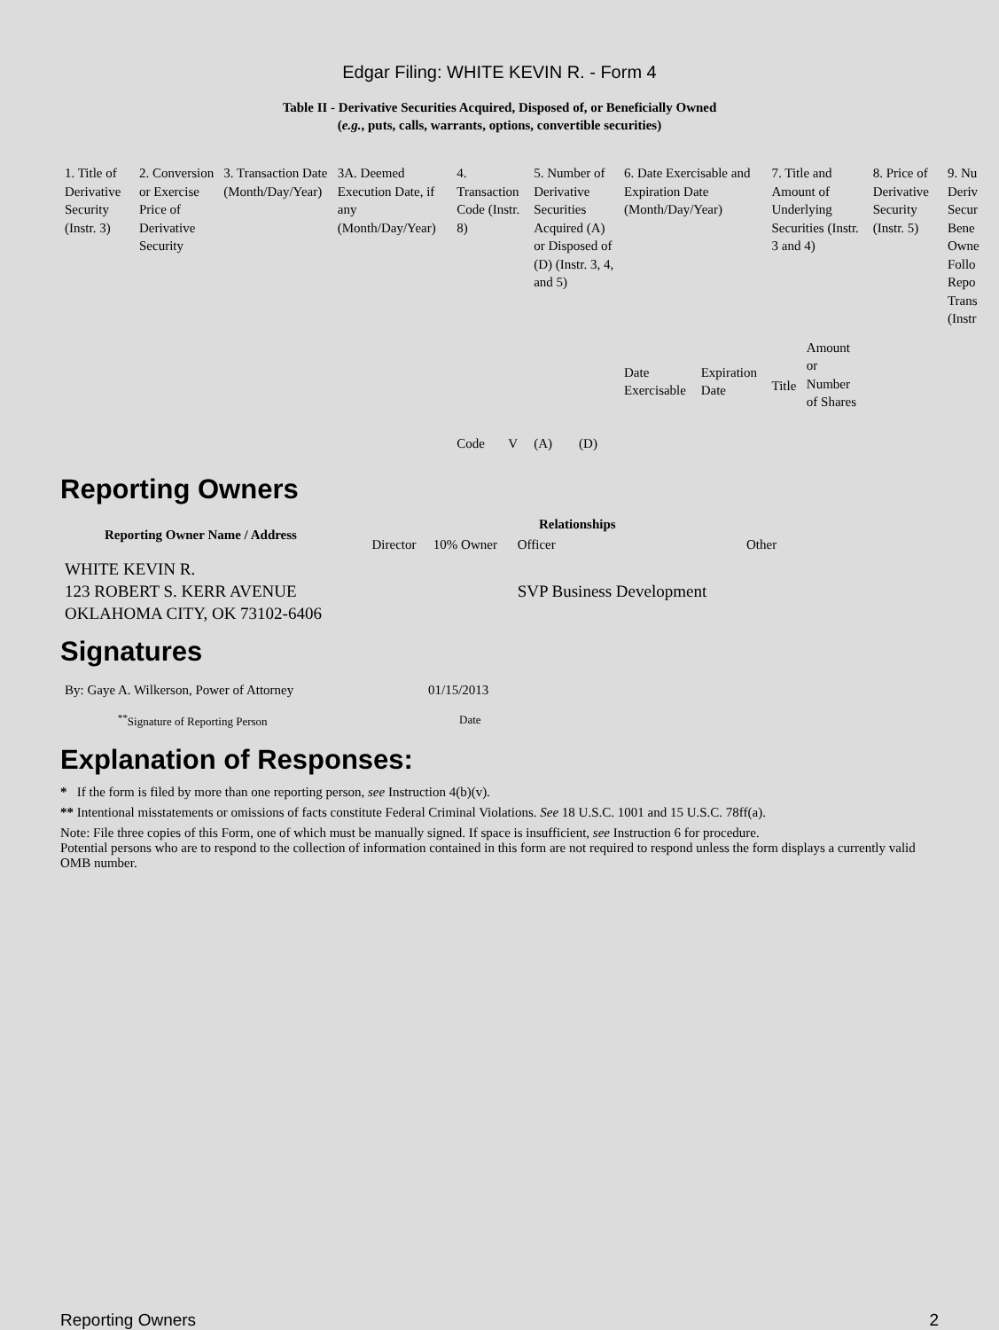Edgar Filing: WHITE KEVIN R. - Form 4
Table II - Derivative Securities Acquired, Disposed of, or Beneficially Owned
(e.g., puts, calls, warrants, options, convertible securities)
| 1. Title of Derivative Security (Instr. 3) | 2. Conversion or Exercise Price of Derivative Security | 3. Transaction Date (Month/Day/Year) | 3A. Deemed Execution Date, if any (Month/Day/Year) | 4. Transaction Code (Instr. 8) | | 5. Number of Derivative Securities Acquired (A) or Disposed of (D) (Instr. 3, 4, and 5) | | 6. Date Exercisable and Expiration Date (Month/Day/Year) | | 7. Title and Amount of Underlying Securities (Instr. 3 and 4) | | 8. Price of Derivative Security (Instr. 5) | 9. Nu Deriv Secur Bene Owne Follo Repo Trans (Instr |
| | | | | Code | V | (A) | (D) | Date Exercisable | Expiration Date | Title | Amount or Number of Shares | | |
Reporting Owners
| Reporting Owner Name / Address | Relationships | | | |
| --- | --- | --- | --- | --- |
| | Director | 10% Owner | Officer | Other |
| WHITE KEVIN R. 123 ROBERT S. KERR AVENUE OKLAHOMA CITY, OK 73102-6406 | | | SVP Business Development | |
Signatures
| By: Gaye A. Wilkerson, Power of Attorney | 01/15/2013 |
| <sup>**</sup> Signature of Reporting Person | Date |
Explanation of Responses:
* If the form is filed by more than one reporting person, see Instruction 4(b)(v).
** Intentional misstatements or omissions of facts constitute Federal Criminal Violations. See 18 U.S.C. 1001 and 15 U.S.C. 78ff(a).
Note: File three copies of this Form, one of which must be manually signed. If space is insufficient, see Instruction 6 for procedure.
Potential persons who are to respond to the collection of information contained in this form are not required to respond unless the form displays a currently valid OMB number.
Reporting Owners 2